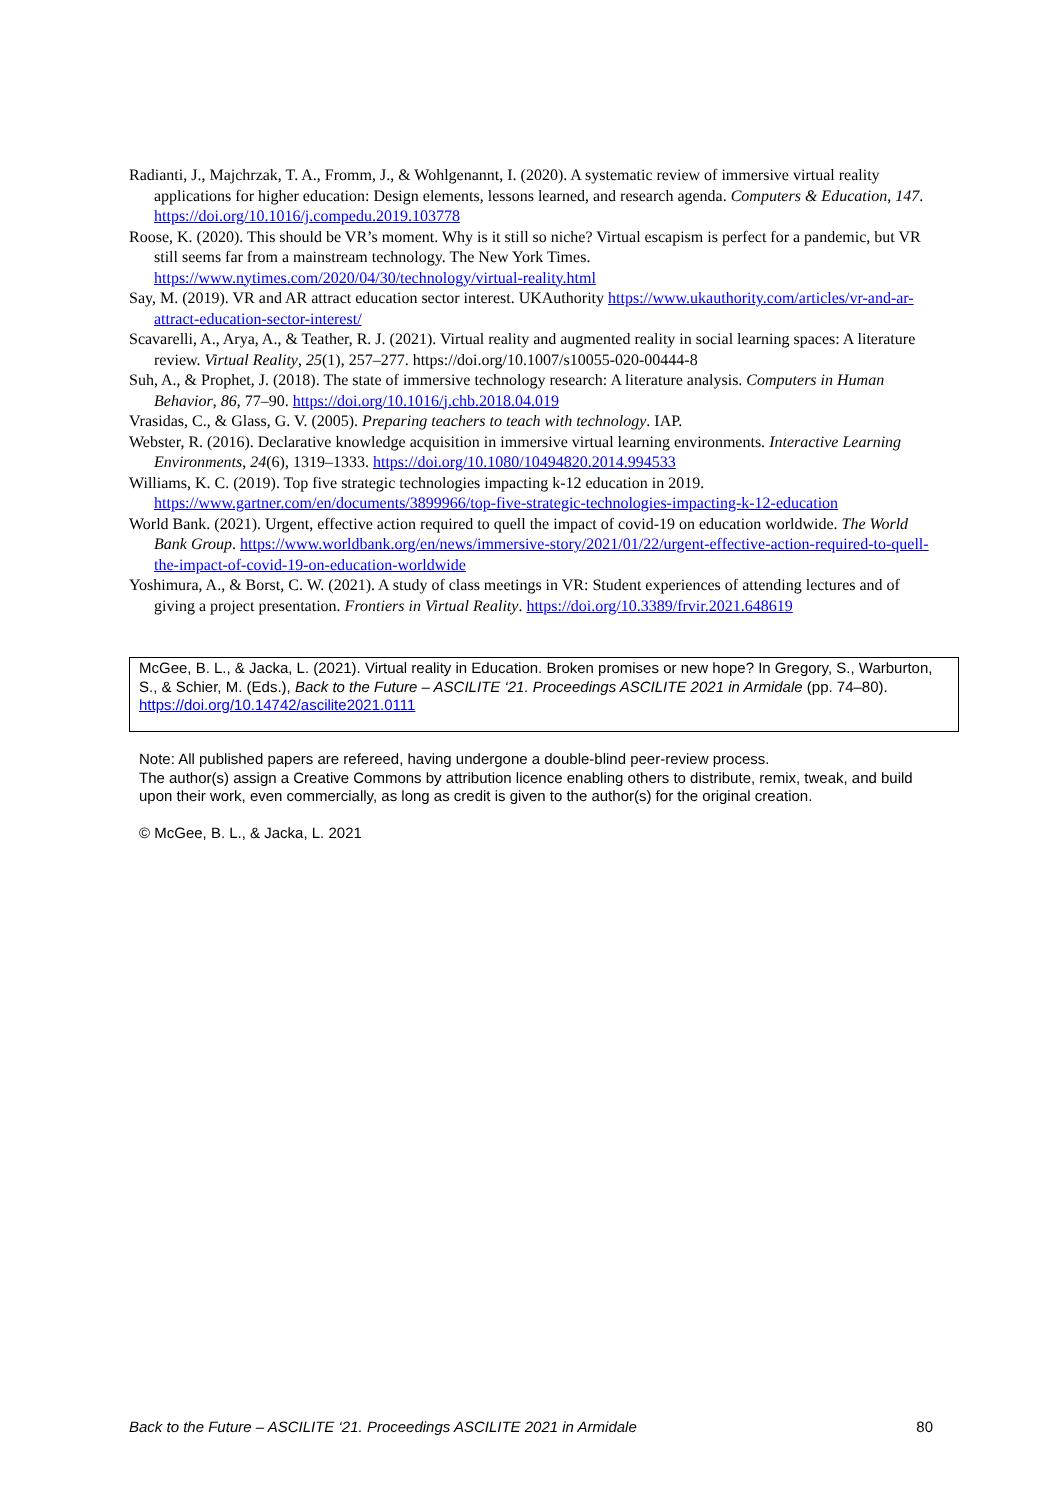Radianti, J., Majchrzak, T. A., Fromm, J., & Wohlgenannt, I. (2020). A systematic review of immersive virtual reality applications for higher education: Design elements, lessons learned, and research agenda. Computers & Education, 147. https://doi.org/10.1016/j.compedu.2019.103778
Roose, K. (2020). This should be VR’s moment. Why is it still so niche? Virtual escapism is perfect for a pandemic, but VR still seems far from a mainstream technology. The New York Times. https://www.nytimes.com/2020/04/30/technology/virtual-reality.html
Say, M. (2019). VR and AR attract education sector interest. UKAuthority https://www.ukauthority.com/articles/vr-and-ar-attract-education-sector-interest/
Scavarelli, A., Arya, A., & Teather, R. J. (2021). Virtual reality and augmented reality in social learning spaces: A literature review. Virtual Reality, 25(1), 257–277. https://doi.org/10.1007/s10055-020-00444-8
Suh, A., & Prophet, J. (2018). The state of immersive technology research: A literature analysis. Computers in Human Behavior, 86, 77–90. https://doi.org/10.1016/j.chb.2018.04.019
Vrasidas, C., & Glass, G. V. (2005). Preparing teachers to teach with technology. IAP.
Webster, R. (2016). Declarative knowledge acquisition in immersive virtual learning environments. Interactive Learning Environments, 24(6), 1319–1333. https://doi.org/10.1080/10494820.2014.994533
Williams, K. C. (2019). Top five strategic technologies impacting k-12 education in 2019. https://www.gartner.com/en/documents/3899966/top-five-strategic-technologies-impacting-k-12-education
World Bank. (2021). Urgent, effective action required to quell the impact of covid-19 on education worldwide. The World Bank Group. https://www.worldbank.org/en/news/immersive-story/2021/01/22/urgent-effective-action-required-to-quell-the-impact-of-covid-19-on-education-worldwide
Yoshimura, A., & Borst, C. W. (2021). A study of class meetings in VR: Student experiences of attending lectures and of giving a project presentation. Frontiers in Virtual Reality. https://doi.org/10.3389/frvir.2021.648619
McGee, B. L., & Jacka, L. (2021). Virtual reality in Education. Broken promises or new hope? In Gregory, S., Warburton, S., & Schier, M. (Eds.), Back to the Future – ASCILITE ‘21. Proceedings ASCILITE 2021 in Armidale (pp. 74–80). https://doi.org/10.14742/ascilite2021.0111
Note: All published papers are refereed, having undergone a double-blind peer-review process.
The author(s) assign a Creative Commons by attribution licence enabling others to distribute, remix, tweak, and build upon their work, even commercially, as long as credit is given to the author(s) for the original creation.
© McGee, B. L., & Jacka, L. 2021
Back to the Future – ASCILITE ‘21. Proceedings ASCILITE 2021 in Armidale 80